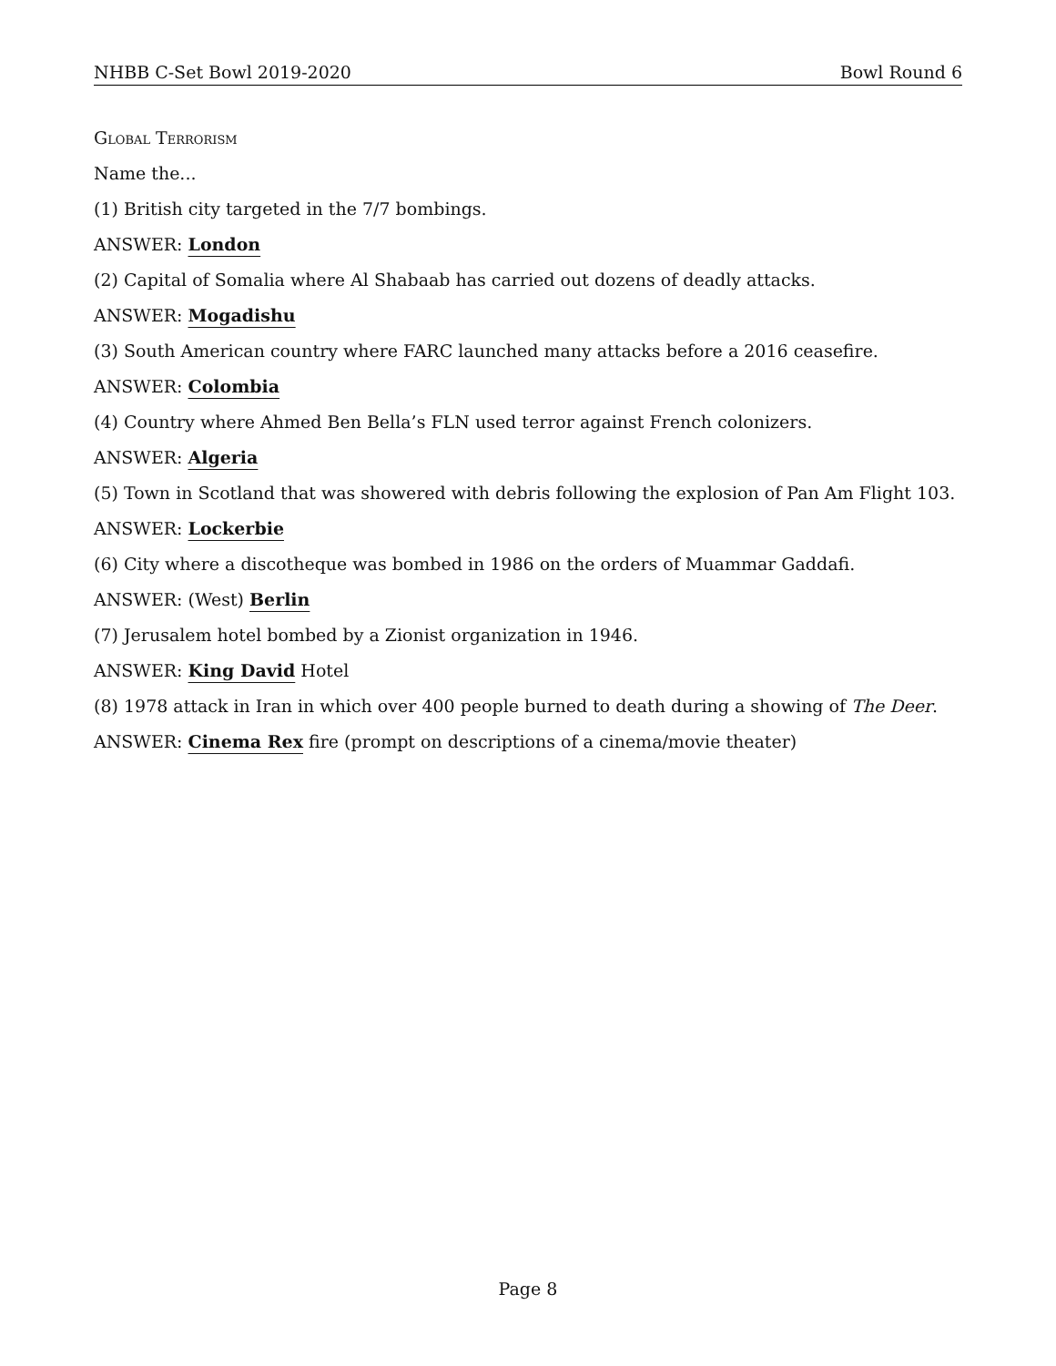NHBB C-Set Bowl 2019-2020 Bowl Round 6
Global Terrorism
Name the...
(1) British city targeted in the 7/7 bombings.
ANSWER: London
(2) Capital of Somalia where Al Shabaab has carried out dozens of deadly attacks.
ANSWER: Mogadishu
(3) South American country where FARC launched many attacks before a 2016 ceasefire.
ANSWER: Colombia
(4) Country where Ahmed Ben Bella’s FLN used terror against French colonizers.
ANSWER: Algeria
(5) Town in Scotland that was showered with debris following the explosion of Pan Am Flight 103.
ANSWER: Lockerbie
(6) City where a discotheque was bombed in 1986 on the orders of Muammar Gaddafi.
ANSWER: (West) Berlin
(7) Jerusalem hotel bombed by a Zionist organization in 1946.
ANSWER: King David Hotel
(8) 1978 attack in Iran in which over 400 people burned to death during a showing of The Deer.
ANSWER: Cinema Rex fire (prompt on descriptions of a cinema/movie theater)
Page 8